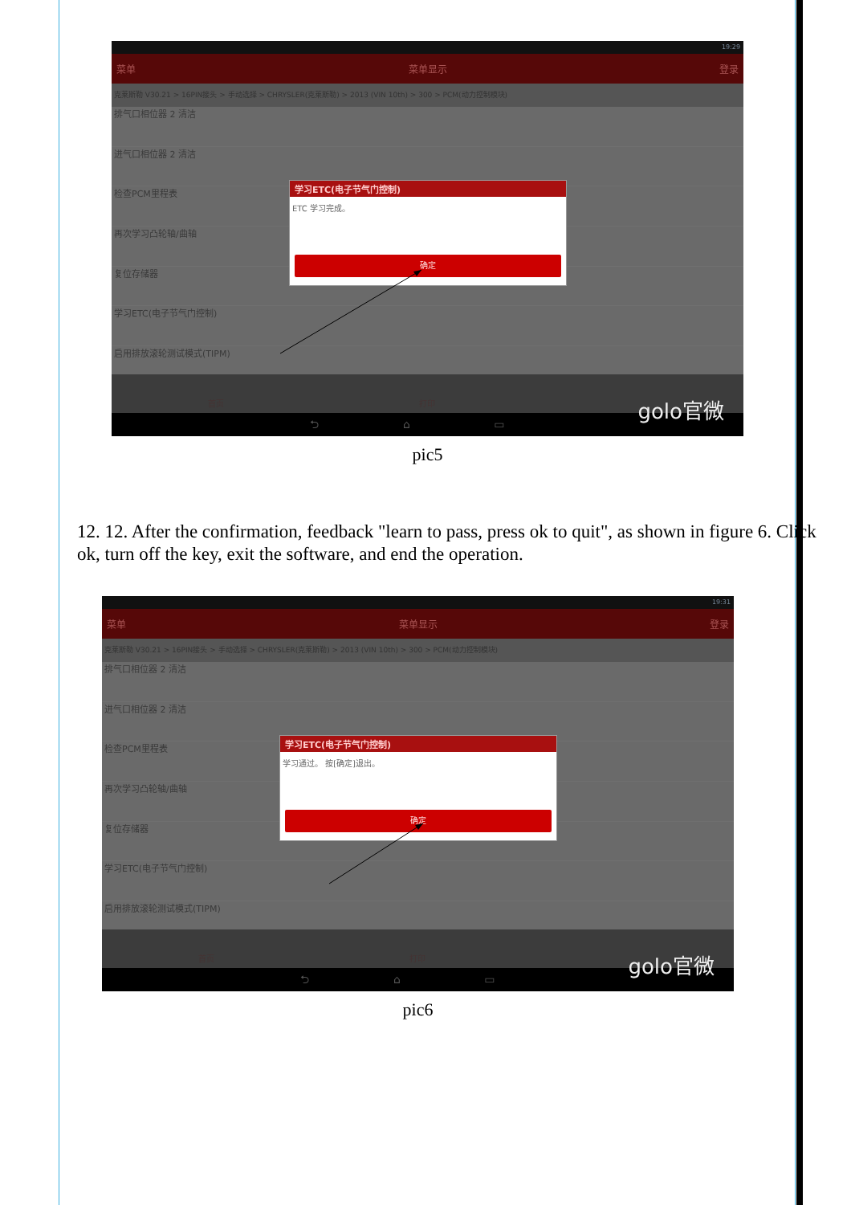19:29
菜单 菜单显示 登录
克莱斯勒 V30.21 > 16PIN接头 > 手动选择 > CHRYSLER(克莱斯勒) > 2013 (VIN 10th) > 300 > PCM(动力控制模块)
排气口相位器 2 清洁
进气口相位器 2 清洁
检查PCM里程表
再次学习凸轮轴/曲轴
复位存储器
学习ETC(电子节气门控制)
启用排放滚轮测试模式(TIPM)
学习ETC(电子节气门控制)
ETC 学习完成。
确定
首页 打印
⮌ ⌂ ▭
golo官微
pic5
12. 12. After the confirmation, feedback "learn to pass, press ok to quit", as shown in figure 6. Click ok, turn off the key, exit the software, and end the operation.
19:31
菜单 菜单显示 登录
克莱斯勒 V30.21 > 16PIN接头 > 手动选择 > CHRYSLER(克莱斯勒) > 2013 (VIN 10th) > 300 > PCM(动力控制模块)
排气口相位器 2 清洁
进气口相位器 2 清洁
检查PCM里程表
再次学习凸轮轴/曲轴
复位存储器
学习ETC(电子节气门控制)
启用排放滚轮测试模式(TIPM)
学习ETC(电子节气门控制)
学习通过。 按[确定]退出。
确定
首页 打印
⮌ ⌂ ▭
golo官微
pic6